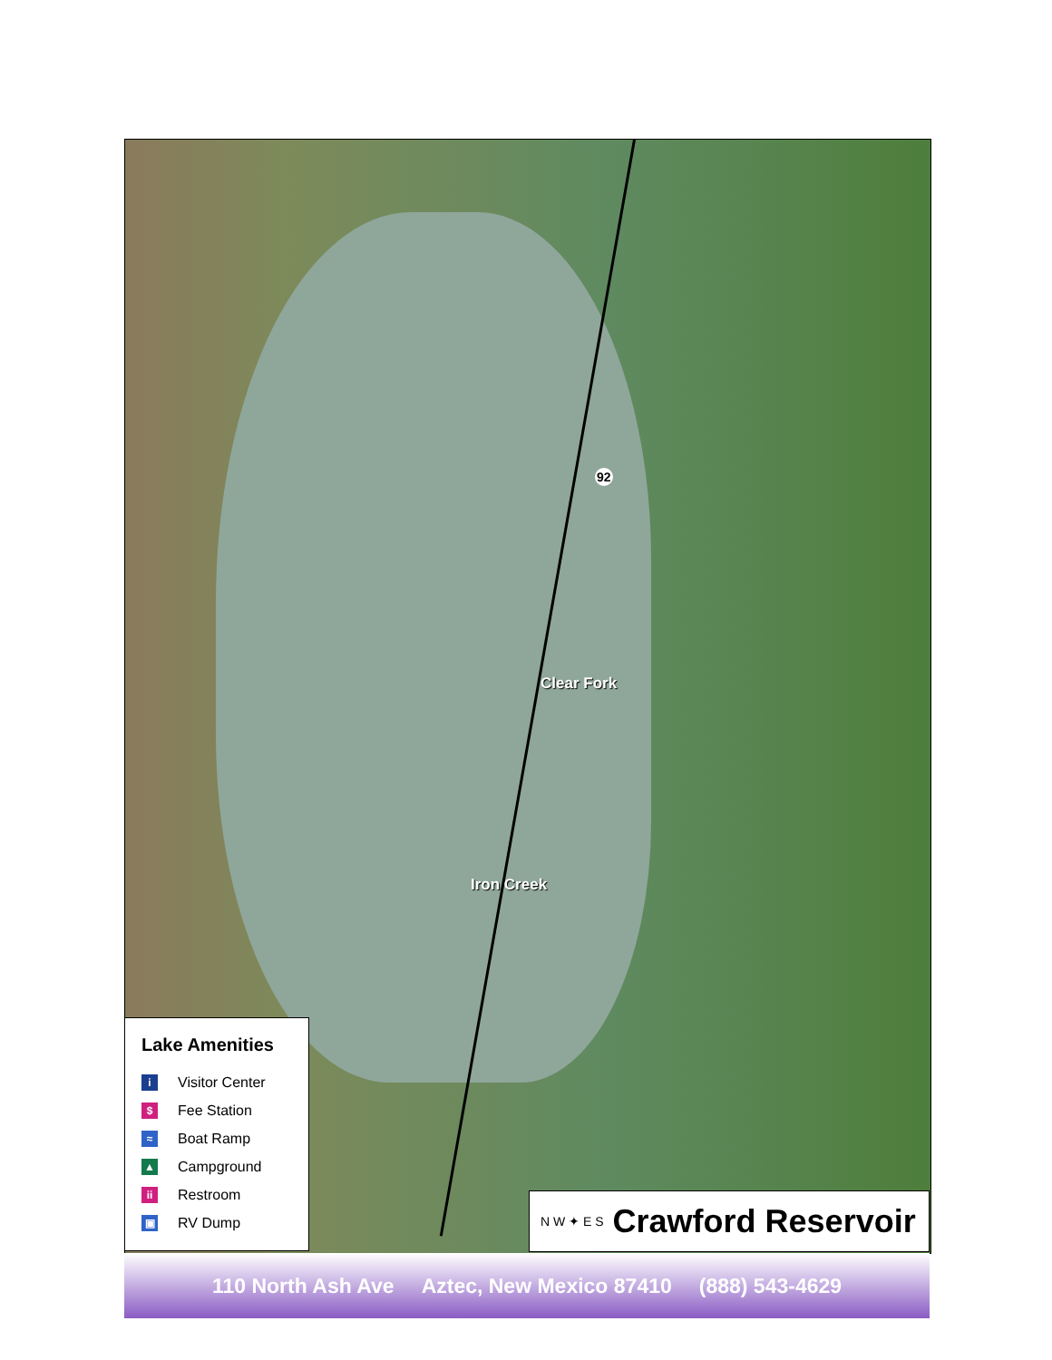92
Clear Fork
Iron Creek
Lake Amenities
i
Visitor Center
$
Fee Station
≈
Boat Ramp
▲
Campground
ii
Restroom
▣
RV Dump
N W ✦ E S
Crawford Reservoir
110 North Ash Ave Aztec, New Mexico 87410 (888) 543-4629